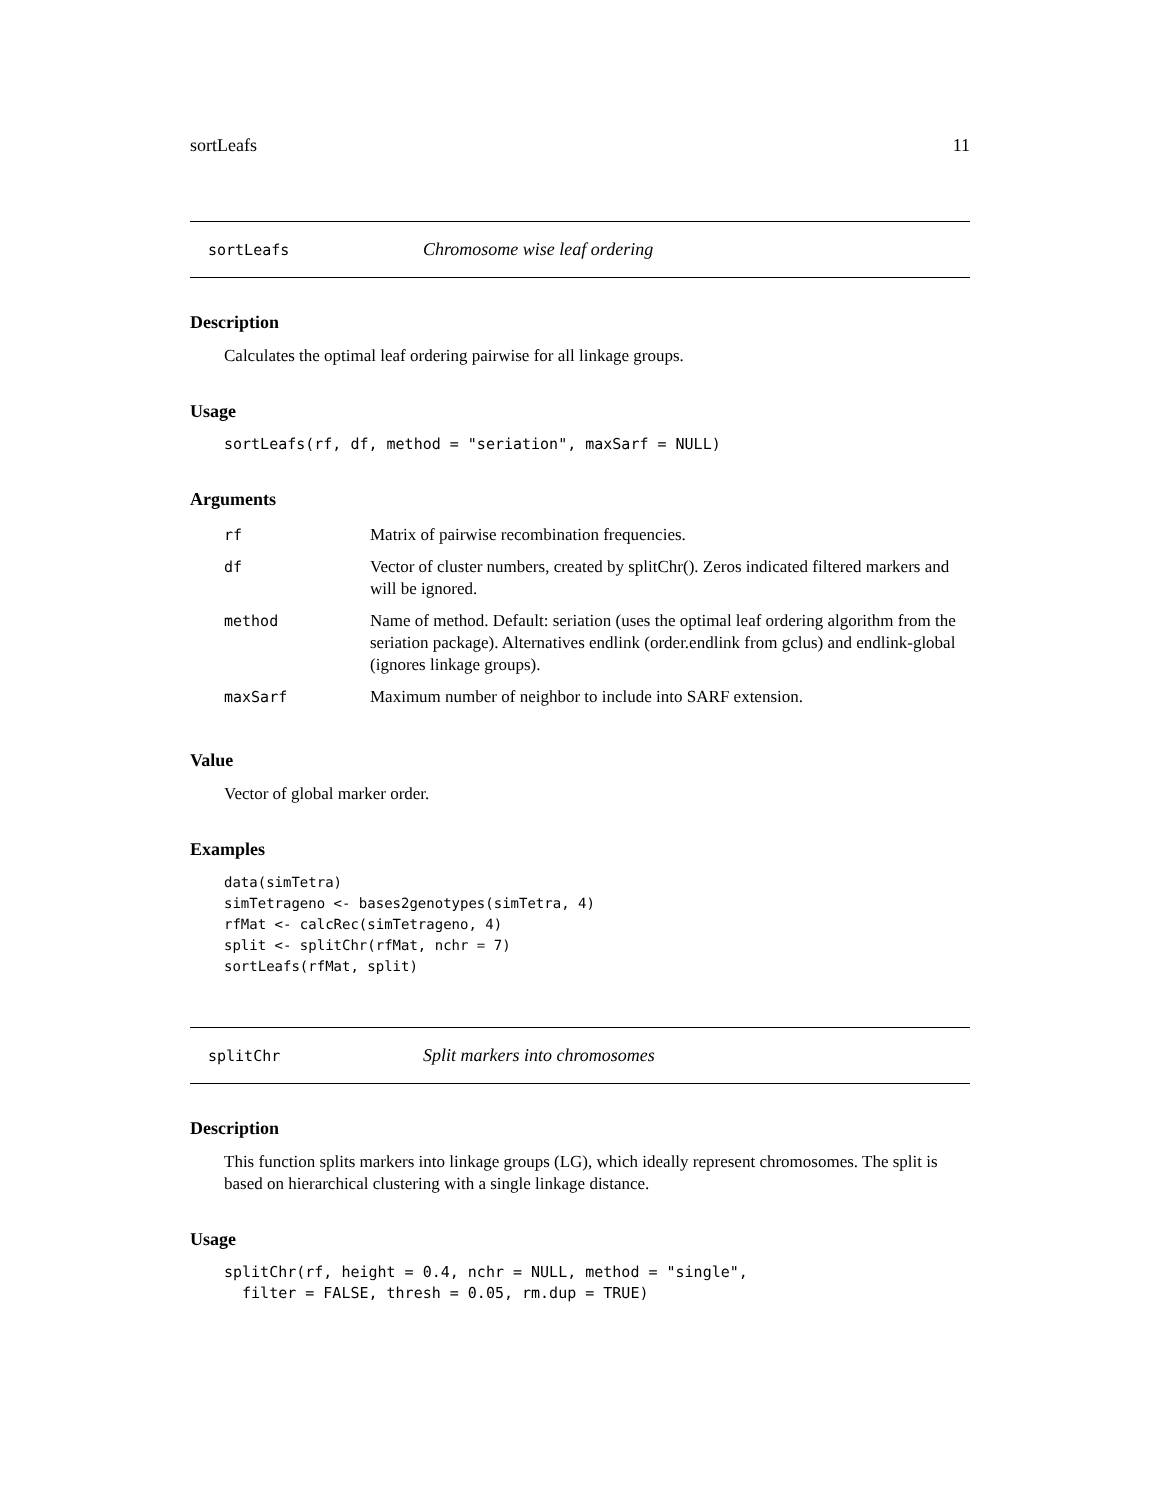sortLeafs 11
sortLeafs Chromosome wise leaf ordering
Description
Calculates the optimal leaf ordering pairwise for all linkage groups.
Usage
sortLeafs(rf, df, method = "seriation", maxSarf = NULL)
Arguments
| rf | Matrix of pairwise recombination frequencies. |
| df | Vector of cluster numbers, created by splitChr(). Zeros indicated filtered markers and will be ignored. |
| method | Name of method. Default: seriation (uses the optimal leaf ordering algorithm from the seriation package). Alternatives endlink (order.endlink from gclus) and endlink-global (ignores linkage groups). |
| maxSarf | Maximum number of neighbor to include into SARF extension. |
Value
Vector of global marker order.
Examples
data(simTetra)
simTetrageno <- bases2genotypes(simTetra, 4)
rfMat <- calcRec(simTetrageno, 4)
split <- splitChr(rfMat, nchr = 7)
sortLeafs(rfMat, split)
splitChr Split markers into chromosomes
Description
This function splits markers into linkage groups (LG), which ideally represent chromosomes. The split is based on hierarchical clustering with a single linkage distance.
Usage
splitChr(rf, height = 0.4, nchr = NULL, method = "single",
  filter = FALSE, thresh = 0.05, rm.dup = TRUE)